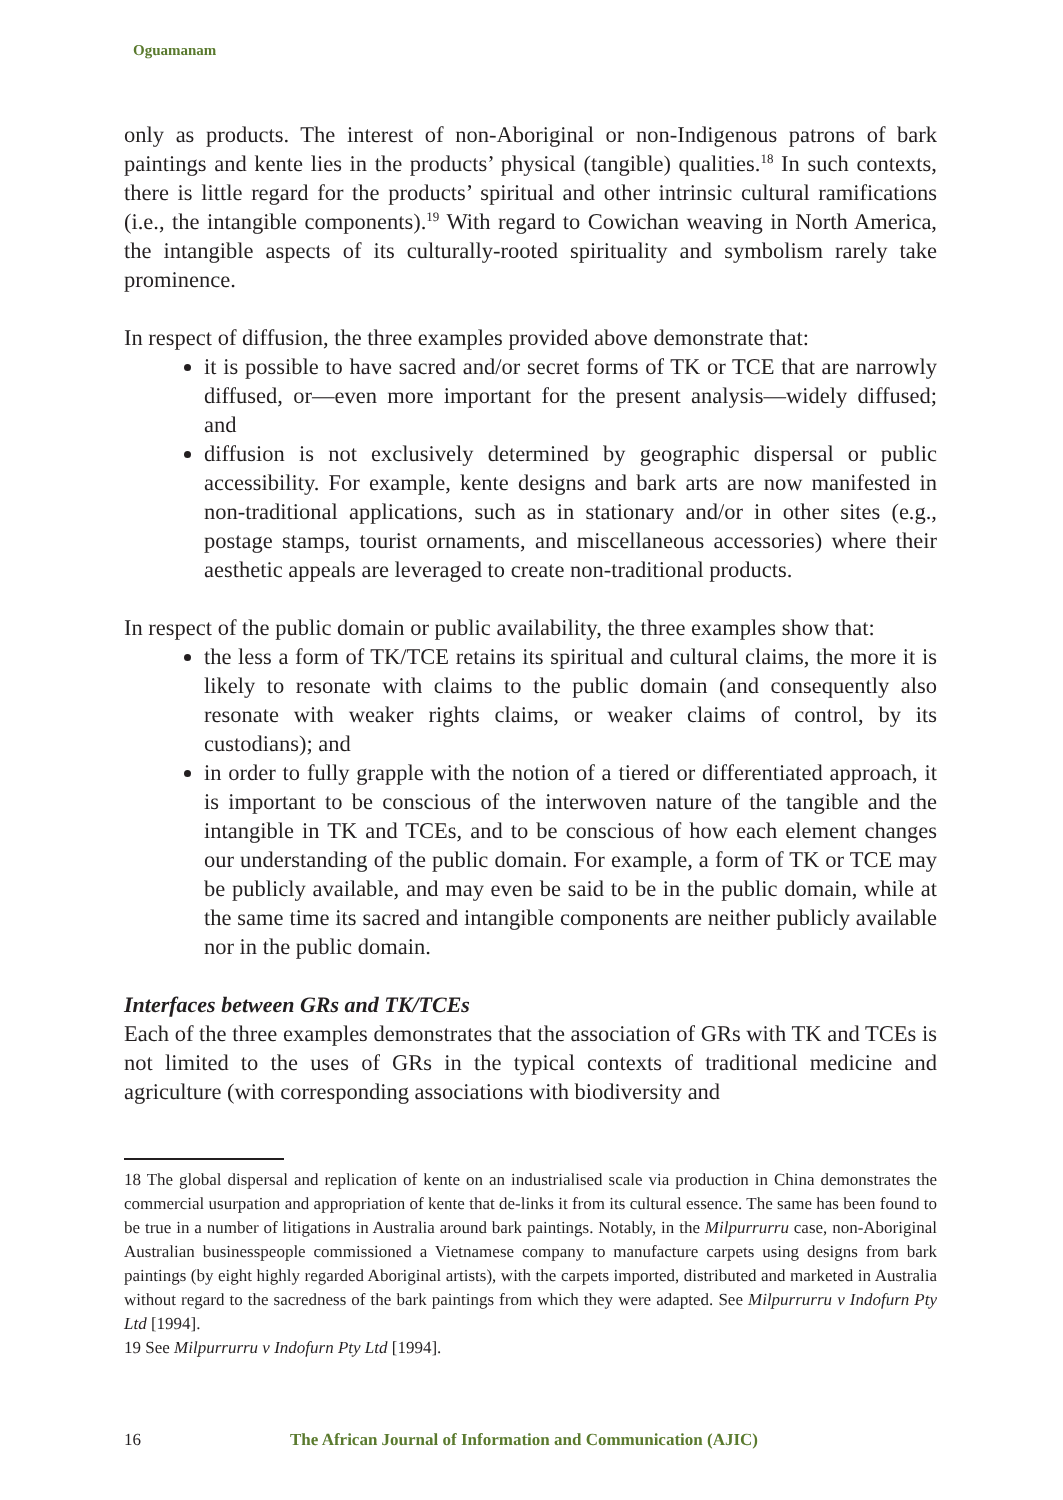Oguamanam
only as products. The interest of non-Aboriginal or non-Indigenous patrons of bark paintings and kente lies in the products’ physical (tangible) qualities.<sup>18</sup> In such contexts, there is little regard for the products’ spiritual and other intrinsic cultural ramifications (i.e., the intangible components).<sup>19</sup> With regard to Cowichan weaving in North America, the intangible aspects of its culturally-rooted spirituality and symbolism rarely take prominence.
In respect of diffusion, the three examples provided above demonstrate that:
it is possible to have sacred and/or secret forms of TK or TCE that are narrowly diffused, or—even more important for the present analysis—widely diffused; and
diffusion is not exclusively determined by geographic dispersal or public accessibility. For example, kente designs and bark arts are now manifested in non-traditional applications, such as in stationary and/or in other sites (e.g., postage stamps, tourist ornaments, and miscellaneous accessories) where their aesthetic appeals are leveraged to create non-traditional products.
In respect of the public domain or public availability, the three examples show that:
the less a form of TK/TCE retains its spiritual and cultural claims, the more it is likely to resonate with claims to the public domain (and consequently also resonate with weaker rights claims, or weaker claims of control, by its custodians); and
in order to fully grapple with the notion of a tiered or differentiated approach, it is important to be conscious of the interwoven nature of the tangible and the intangible in TK and TCEs, and to be conscious of how each element changes our understanding of the public domain. For example, a form of TK or TCE may be publicly available, and may even be said to be in the public domain, while at the same time its sacred and intangible components are neither publicly available nor in the public domain.
Interfaces between GRs and TK/TCEs
Each of the three examples demonstrates that the association of GRs with TK and TCEs is not limited to the uses of GRs in the typical contexts of traditional medicine and agriculture (with corresponding associations with biodiversity and
18 The global dispersal and replication of kente on an industrialised scale via production in China demonstrates the commercial usurpation and appropriation of kente that de-links it from its cultural essence. The same has been found to be true in a number of litigations in Australia around bark paintings. Notably, in the Milpurrurru case, non-Aboriginal Australian businesspeople commissioned a Vietnamese company to manufacture carpets using designs from bark paintings (by eight highly regarded Aboriginal artists), with the carpets imported, distributed and marketed in Australia without regard to the sacredness of the bark paintings from which they were adapted. See Milpurrurru v Indofurn Pty Ltd [1994].
19 See Milpurrurru v Indofurn Pty Ltd [1994].
16 The African Journal of Information and Communication (AJIC)